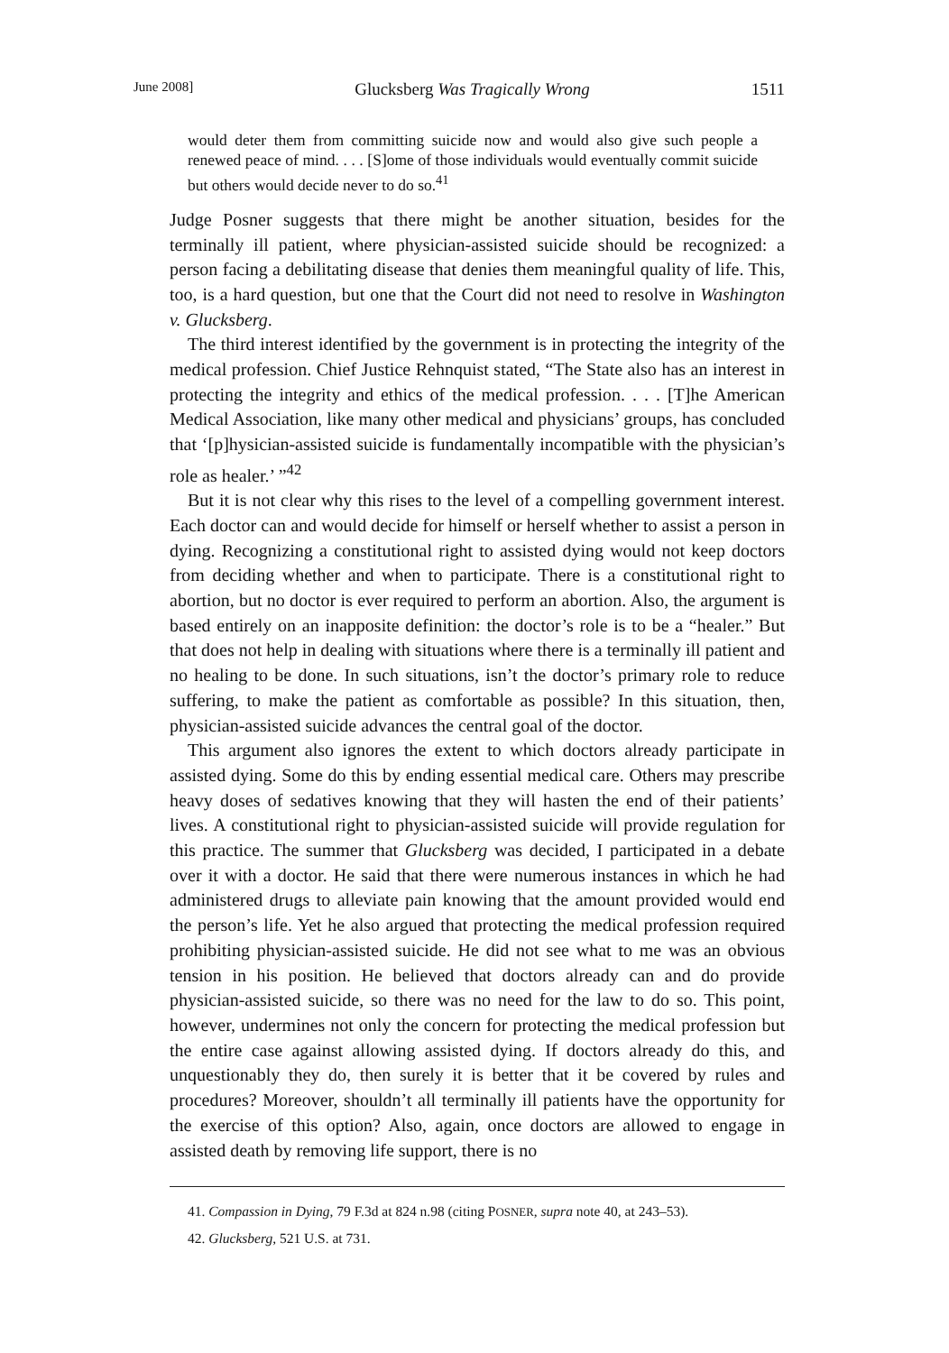June 2008] Glucksberg Was Tragically Wrong 1511
would deter them from committing suicide now and would also give such people a renewed peace of mind. . . . [S]ome of those individuals would eventually commit suicide but others would decide never to do so.<sup>41</sup>
Judge Posner suggests that there might be another situation, besides for the terminally ill patient, where physician-assisted suicide should be recognized: a person facing a debilitating disease that denies them meaningful quality of life. This, too, is a hard question, but one that the Court did not need to resolve in Washington v. Glucksberg.
The third interest identified by the government is in protecting the integrity of the medical profession. Chief Justice Rehnquist stated, “The State also has an interest in protecting the integrity and ethics of the medical profession. . . . [T]he American Medical Association, like many other medical and physicians’ groups, has concluded that ‘[p]hysician-assisted suicide is fundamentally incompatible with the physician’s role as healer.’ ”<sup>42</sup>
But it is not clear why this rises to the level of a compelling government interest. Each doctor can and would decide for himself or herself whether to assist a person in dying. Recognizing a constitutional right to assisted dying would not keep doctors from deciding whether and when to participate. There is a constitutional right to abortion, but no doctor is ever required to perform an abortion. Also, the argument is based entirely on an inapposite definition: the doctor’s role is to be a “healer.” But that does not help in dealing with situations where there is a terminally ill patient and no healing to be done. In such situations, isn’t the doctor’s primary role to reduce suffering, to make the patient as comfortable as possible? In this situation, then, physician-assisted suicide advances the central goal of the doctor.
This argument also ignores the extent to which doctors already participate in assisted dying. Some do this by ending essential medical care. Others may prescribe heavy doses of sedatives knowing that they will hasten the end of their patients’ lives. A constitutional right to physician-assisted suicide will provide regulation for this practice. The summer that Glucksberg was decided, I participated in a debate over it with a doctor. He said that there were numerous instances in which he had administered drugs to alleviate pain knowing that the amount provided would end the person’s life. Yet he also argued that protecting the medical profession required prohibiting physician-assisted suicide. He did not see what to me was an obvious tension in his position. He believed that doctors already can and do provide physician-assisted suicide, so there was no need for the law to do so. This point, however, undermines not only the concern for protecting the medical profession but the entire case against allowing assisted dying. If doctors already do this, and unquestionably they do, then surely it is better that it be covered by rules and procedures? Moreover, shouldn’t all terminally ill patients have the opportunity for the exercise of this option? Also, again, once doctors are allowed to engage in assisted death by removing life support, there is no
41. Compassion in Dying, 79 F.3d at 824 n.98 (citing POSNER, supra note 40, at 243–53).
42. Glucksberg, 521 U.S. at 731.